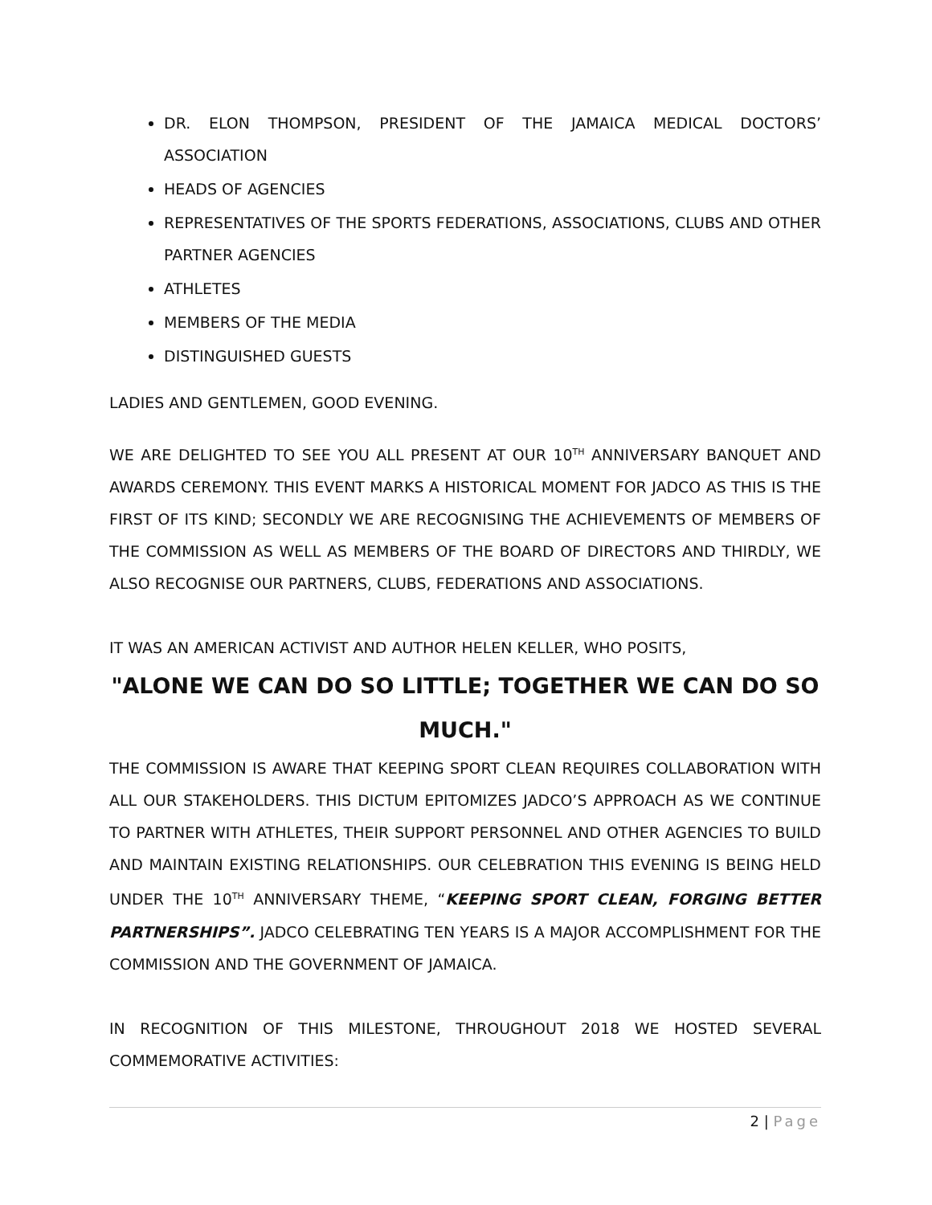DR. ELON THOMPSON, PRESIDENT OF THE JAMAICA MEDICAL DOCTORS’ ASSOCIATION
HEADS OF AGENCIES
REPRESENTATIVES OF THE SPORTS FEDERATIONS, ASSOCIATIONS, CLUBS AND OTHER PARTNER AGENCIES
ATHLETES
MEMBERS OF THE MEDIA
DISTINGUISHED GUESTS
LADIES AND GENTLEMEN, GOOD EVENING.
WE ARE DELIGHTED TO SEE YOU ALL PRESENT AT OUR 10<sup>TH</sup> ANNIVERSARY BANQUET AND AWARDS CEREMONY. THIS EVENT MARKS A HISTORICAL MOMENT FOR JADCO AS THIS IS THE FIRST OF ITS KIND; SECONDLY WE ARE RECOGNISING THE ACHIEVEMENTS OF MEMBERS OF THE COMMISSION AS WELL AS MEMBERS OF THE BOARD OF DIRECTORS AND THIRDLY, WE ALSO RECOGNISE OUR PARTNERS, CLUBS, FEDERATIONS AND ASSOCIATIONS.
IT WAS AN AMERICAN ACTIVIST AND AUTHOR HELEN KELLER, WHO POSITS,
"ALONE WE CAN DO SO LITTLE; TOGETHER WE CAN DO SO MUCH."
THE COMMISSION IS AWARE THAT KEEPING SPORT CLEAN REQUIRES COLLABORATION WITH ALL OUR STAKEHOLDERS. THIS DICTUM EPITOMIZES JADCO’S APPROACH AS WE CONTINUE TO PARTNER WITH ATHLETES, THEIR SUPPORT PERSONNEL AND OTHER AGENCIES TO BUILD AND MAINTAIN EXISTING RELATIONSHIPS. OUR CELEBRATION THIS EVENING IS BEING HELD UNDER THE 10<sup>TH</sup> ANNIVERSARY THEME, “KEEPING SPORT CLEAN, FORGING BETTER PARTNERSHIPS”. JADCO CELEBRATING TEN YEARS IS A MAJOR ACCOMPLISHMENT FOR THE COMMISSION AND THE GOVERNMENT OF JAMAICA.
IN RECOGNITION OF THIS MILESTONE, THROUGHOUT 2018 WE HOSTED SEVERAL COMMEMORATIVE ACTIVITIES:
2 | Page